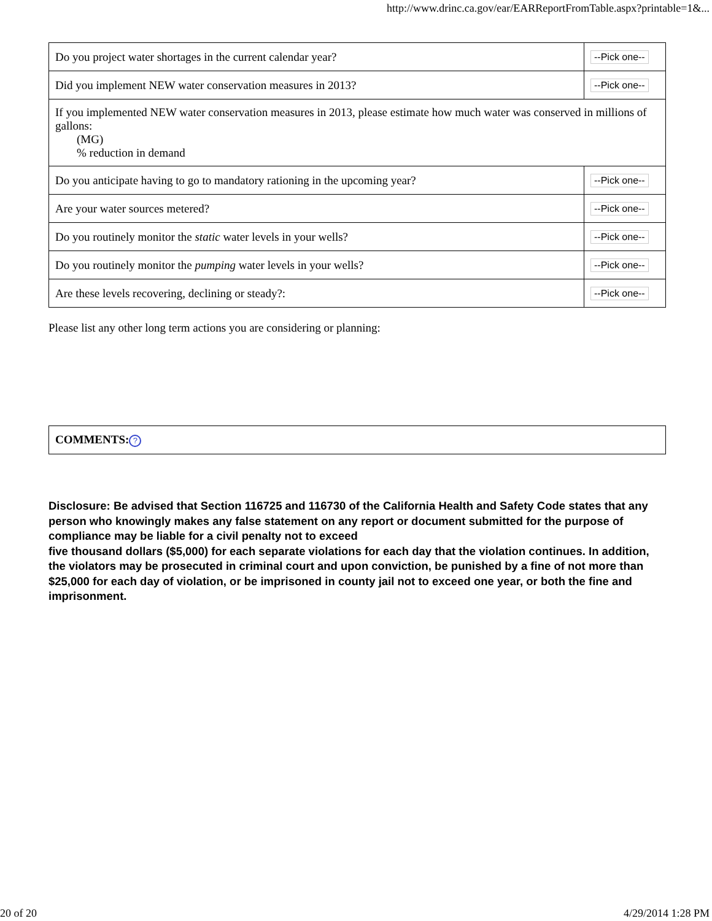http://www.drinc.ca.gov/ear/EARReportFromTable.aspx?printable=1&...
| Do you project water shortages in the current calendar year? | --Pick one-- |
| Did you implement NEW water conservation measures in 2013? | --Pick one-- |
| If you implemented NEW water conservation measures in 2013, please estimate how much water was conserved in millions of gallons: (MG) % reduction in demand | |
| Do you anticipate having to go to mandatory rationing in the upcoming year? | --Pick one-- |
| Are your water sources metered? | --Pick one-- |
| Do you routinely monitor the static water levels in your wells? | --Pick one-- |
| Do you routinely monitor the pumping water levels in your wells? | --Pick one-- |
| Are these levels recovering, declining or steady?: | --Pick one-- |
Please list any other long term actions you are considering or planning:
| COMMENTS: ? |
Disclosure: Be advised that Section 116725 and 116730 of the California Health and Safety Code states that any person who knowingly makes any false statement on any report or document submitted for the purpose of compliance may be liable for a civil penalty not to exceed
five thousand dollars ($5,000) for each separate violations for each day that the violation continues. In addition, the violators may be prosecuted in criminal court and upon conviction, be punished by a fine of not more than $25,000 for each day of violation, or be imprisoned in county jail not to exceed one year, or both the fine and imprisonment.
20 of 20 4/29/2014 1:28 PM